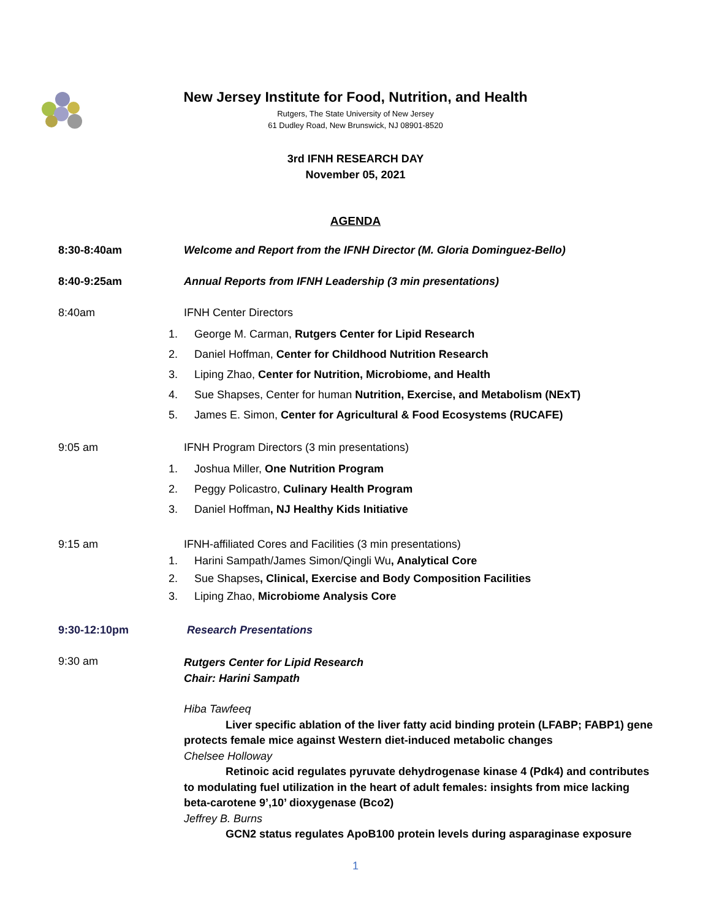New Jersey Institute for Food, Nutrition, and Health
Rutgers, The State University of New Jersey
61 Dudley Road, New Brunswick, NJ 08901-8520
3rd IFNH RESEARCH DAY
November 05, 2021
AGENDA
8:30-8:40am Welcome and Report from the IFNH Director (M. Gloria Dominguez-Bello)
8:40-9:25am Annual Reports from IFNH Leadership (3 min presentations)
8:40am IFNH Center Directors
1. George M. Carman, Rutgers Center for Lipid Research
2. Daniel Hoffman, Center for Childhood Nutrition Research
3. Liping Zhao, Center for Nutrition, Microbiome, and Health
4. Sue Shapses, Center for human Nutrition, Exercise, and Metabolism (NExT)
5. James E. Simon, Center for Agricultural & Food Ecosystems (RUCAFE)
9:05 am IFNH Program Directors (3 min presentations)
1. Joshua Miller, One Nutrition Program
2. Peggy Policastro, Culinary Health Program
3. Daniel Hoffman, NJ Healthy Kids Initiative
9:15 am IFNH-affiliated Cores and Facilities (3 min presentations)
1. Harini Sampath/James Simon/Qingli Wu, Analytical Core
2. Sue Shapses, Clinical, Exercise and Body Composition Facilities
3. Liping Zhao, Microbiome Analysis Core
9:30-12:10pm Research Presentations
9:30 am
Rutgers Center for Lipid Research
Chair: Harini Sampath
Hiba Tawfeeq
Liver specific ablation of the liver fatty acid binding protein (LFABP; FABP1) gene protects female mice against Western diet-induced metabolic changes
Chelsee Holloway
Retinoic acid regulates pyruvate dehydrogenase kinase 4 (Pdk4) and contributes to modulating fuel utilization in the heart of adult females: insights from mice lacking beta-carotene 9’,10’ dioxygenase (Bco2)
Jeffrey B. Burns
GCN2 status regulates ApoB100 protein levels during asparaginase exposure
1